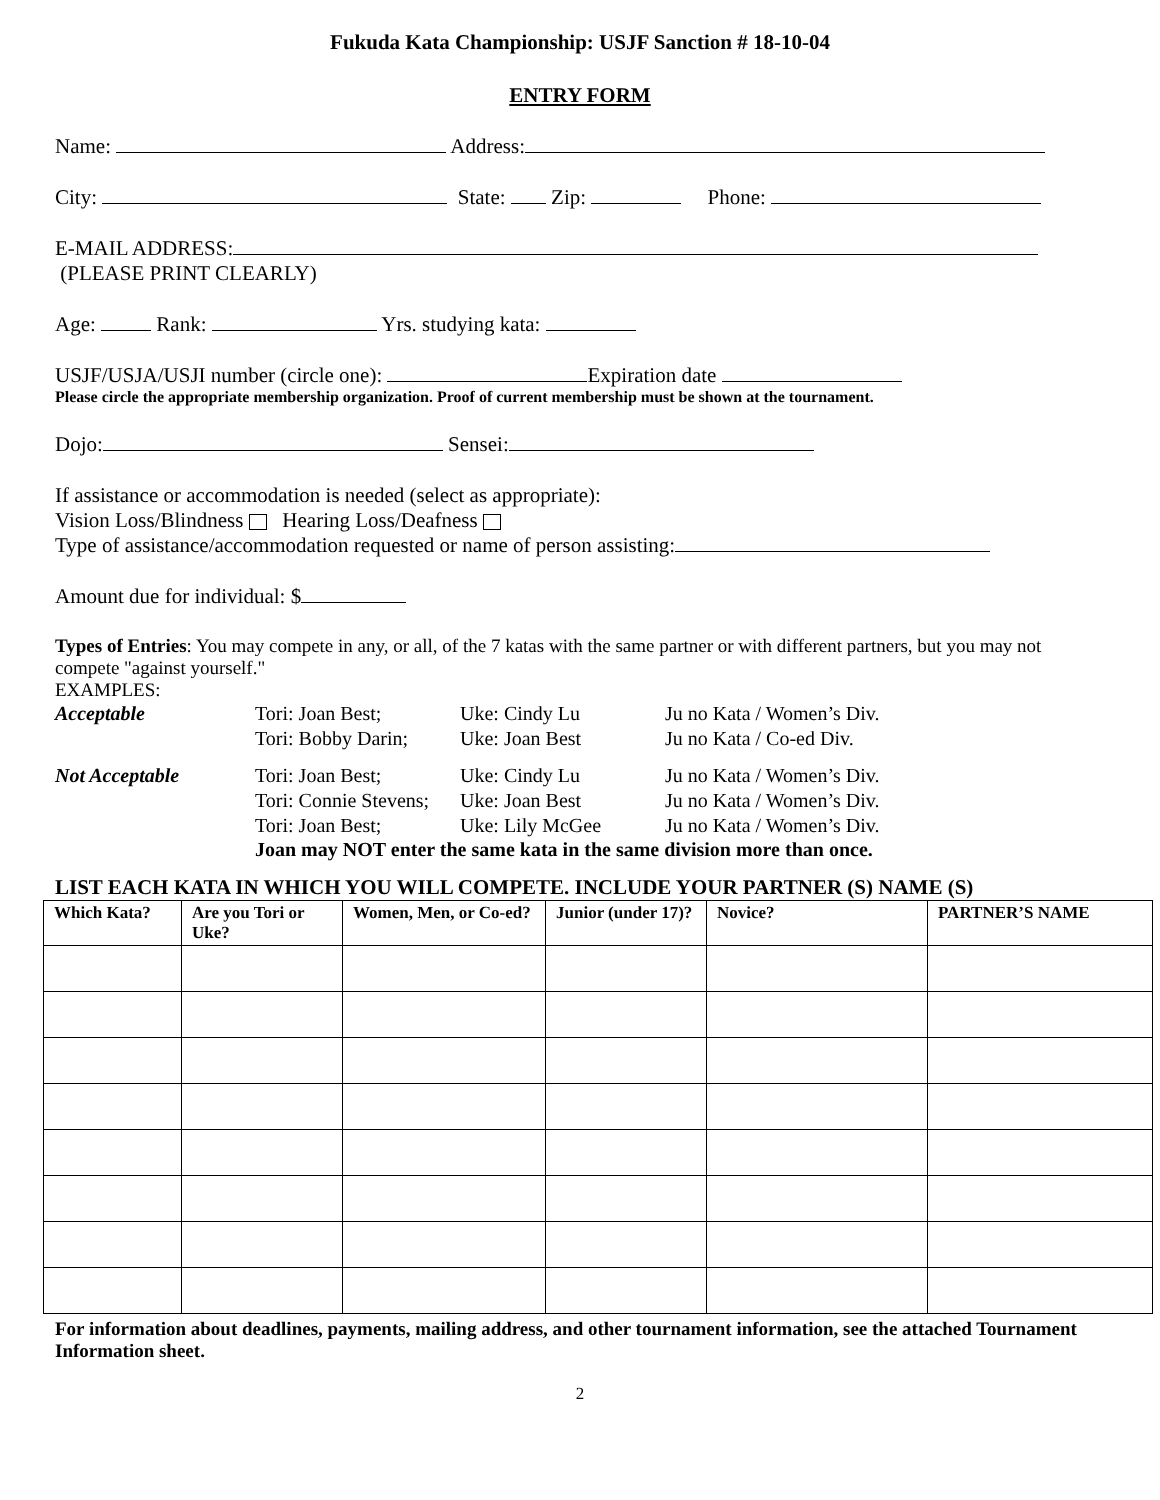Fukuda Kata Championship: USJF Sanction # 18-10-04
ENTRY FORM
Name: Address:
City: State: Zip: Phone:
E-MAIL ADDRESS:
(PLEASE PRINT CLEARLY)
Age: Rank: Yrs. studying kata:
USJF/USJA/USJI number (circle one): Expiration date
Please circle the appropriate membership organization. Proof of current membership must be shown at the tournament.
Dojo: Sensei:
If assistance or accommodation is needed (select as appropriate):
Vision Loss/Blindness Hearing Loss/Deafness
Type of assistance/accommodation requested or name of person assisting:
Amount due for individual: $
Types of Entries: You may compete in any, or all, of the 7 katas with the same partner or with different partners, but you may not compete "against yourself."
EXAMPLES:
Acceptable Tori: Joan Best; Uke: Cindy Lu Ju no Kata / Women’s Div. Tori: Bobby Darin; Uke: Joan Best Ju no Kata / Co-ed Div.
Not Acceptable Tori: Joan Best; Uke: Cindy Lu Ju no Kata / Women’s Div. Tori: Connie Stevens; Uke: Joan Best Ju no Kata / Women’s Div. Tori: Joan Best; Uke: Lily McGee Ju no Kata / Women’s Div.
Joan may NOT enter the same kata in the same division more than once.
LIST EACH KATA IN WHICH YOU WILL COMPETE. INCLUDE YOUR PARTNER (S) NAME (S)
| Which Kata? | Are you Tori or Uke? | Women, Men, or Co-ed? | Junior (under 17)? | Novice? | PARTNER’S NAME |
| --- | --- | --- | --- | --- | --- |
For information about deadlines, payments, mailing address, and other tournament information, see the attached Tournament Information sheet.
2